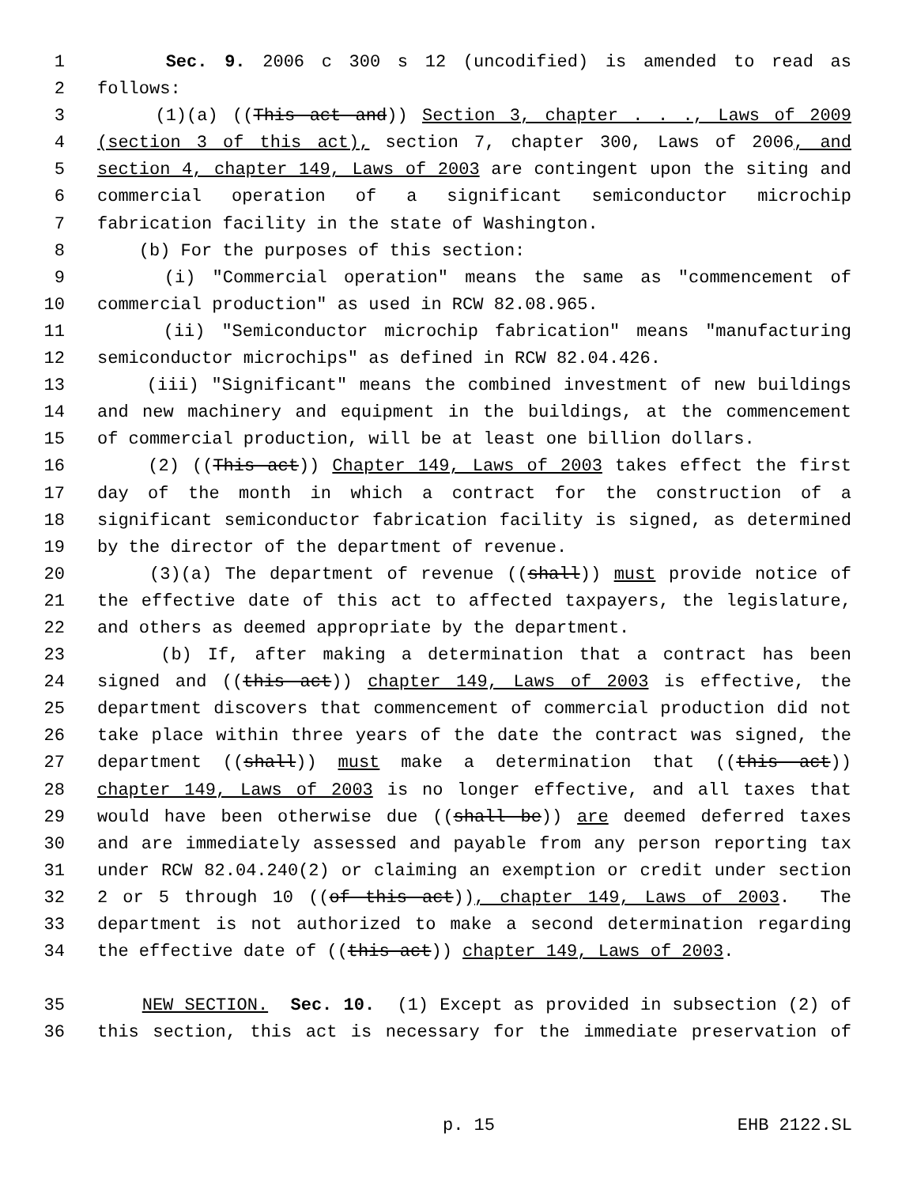1 Sec. 9. 2006 c 300 s 12 (uncodified) is amended to read as
2 follows:
3 (1)(a) ((This act and)) Section 3, chapter . . ., Laws of 2009
4 (section 3 of this act), section 7, chapter 300, Laws of 2006, and
5 section 4, chapter 149, Laws of 2003 are contingent upon the siting and
6 commercial operation of a significant semiconductor microchip
7 fabrication facility in the state of Washington.
8 (b) For the purposes of this section:
9 (i) "Commercial operation" means the same as "commencement of
10 commercial production" as used in RCW 82.08.965.
11 (ii) "Semiconductor microchip fabrication" means "manufacturing
12 semiconductor microchips" as defined in RCW 82.04.426.
13 (iii) "Significant" means the combined investment of new buildings
14 and new machinery and equipment in the buildings, at the commencement
15 of commercial production, will be at least one billion dollars.
16 (2) ((This act)) Chapter 149, Laws of 2003 takes effect the first
17 day of the month in which a contract for the construction of a
18 significant semiconductor fabrication facility is signed, as determined
19 by the director of the department of revenue.
20 (3)(a) The department of revenue ((shall)) must provide notice of
21 the effective date of this act to affected taxpayers, the legislature,
22 and others as deemed appropriate by the department.
23 (b) If, after making a determination that a contract has been
24 signed and ((this act)) chapter 149, Laws of 2003 is effective, the
25 department discovers that commencement of commercial production did not
26 take place within three years of the date the contract was signed, the
27 department ((shall)) must make a determination that ((this act))
28 chapter 149, Laws of 2003 is no longer effective, and all taxes that
29 would have been otherwise due ((shall be)) are deemed deferred taxes
30 and are immediately assessed and payable from any person reporting tax
31 under RCW 82.04.240(2) or claiming an exemption or credit under section
32 2 or 5 through 10 ((of this act)), chapter 149, Laws of 2003. The
33 department is not authorized to make a second determination regarding
34 the effective date of ((this act)) chapter 149, Laws of 2003.
35 NEW SECTION. Sec. 10. (1) Except as provided in subsection (2) of
36 this section, this act is necessary for the immediate preservation of
p. 15 EHB 2122.SL